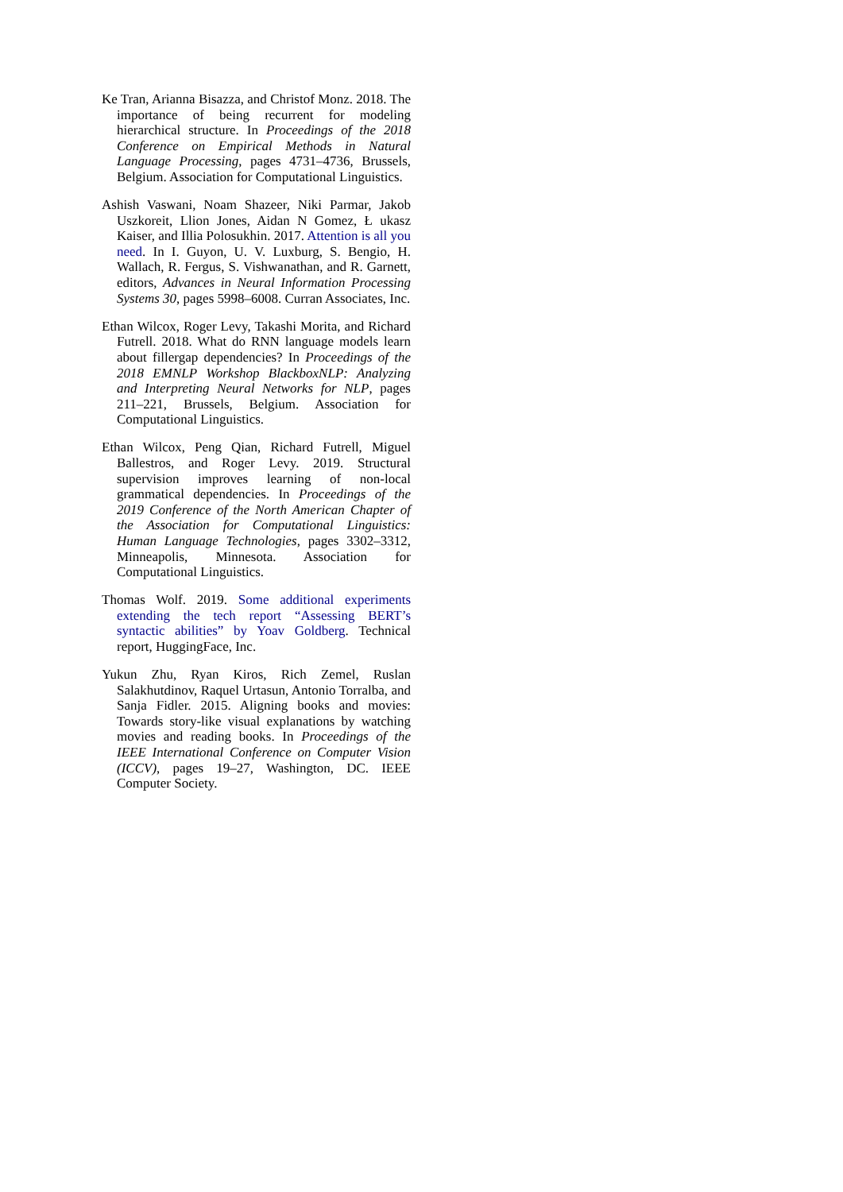Ke Tran, Arianna Bisazza, and Christof Monz. 2018. The importance of being recurrent for modeling hierarchical structure. In Proceedings of the 2018 Conference on Empirical Methods in Natural Language Processing, pages 4731–4736, Brussels, Belgium. Association for Computational Linguistics.
Ashish Vaswani, Noam Shazeer, Niki Parmar, Jakob Uszkoreit, Llion Jones, Aidan N Gomez, Ł ukasz Kaiser, and Illia Polosukhin. 2017. Attention is all you need. In I. Guyon, U. V. Luxburg, S. Bengio, H. Wallach, R. Fergus, S. Vishwanathan, and R. Garnett, editors, Advances in Neural Information Processing Systems 30, pages 5998–6008. Curran Associates, Inc.
Ethan Wilcox, Roger Levy, Takashi Morita, and Richard Futrell. 2018. What do RNN language models learn about fillergap dependencies? In Proceedings of the 2018 EMNLP Workshop BlackboxNLP: Analyzing and Interpreting Neural Networks for NLP, pages 211–221, Brussels, Belgium. Association for Computational Linguistics.
Ethan Wilcox, Peng Qian, Richard Futrell, Miguel Ballestros, and Roger Levy. 2019. Structural supervision improves learning of non-local grammatical dependencies. In Proceedings of the 2019 Conference of the North American Chapter of the Association for Computational Linguistics: Human Language Technologies, pages 3302–3312, Minneapolis, Minnesota. Association for Computational Linguistics.
Thomas Wolf. 2019. Some additional experiments extending the tech report “Assessing BERT’s syntactic abilities” by Yoav Goldberg. Technical report, HuggingFace, Inc.
Yukun Zhu, Ryan Kiros, Rich Zemel, Ruslan Salakhutdinov, Raquel Urtasun, Antonio Torralba, and Sanja Fidler. 2015. Aligning books and movies: Towards story-like visual explanations by watching movies and reading books. In Proceedings of the IEEE International Conference on Computer Vision (ICCV), pages 19–27, Washington, DC. IEEE Computer Society.